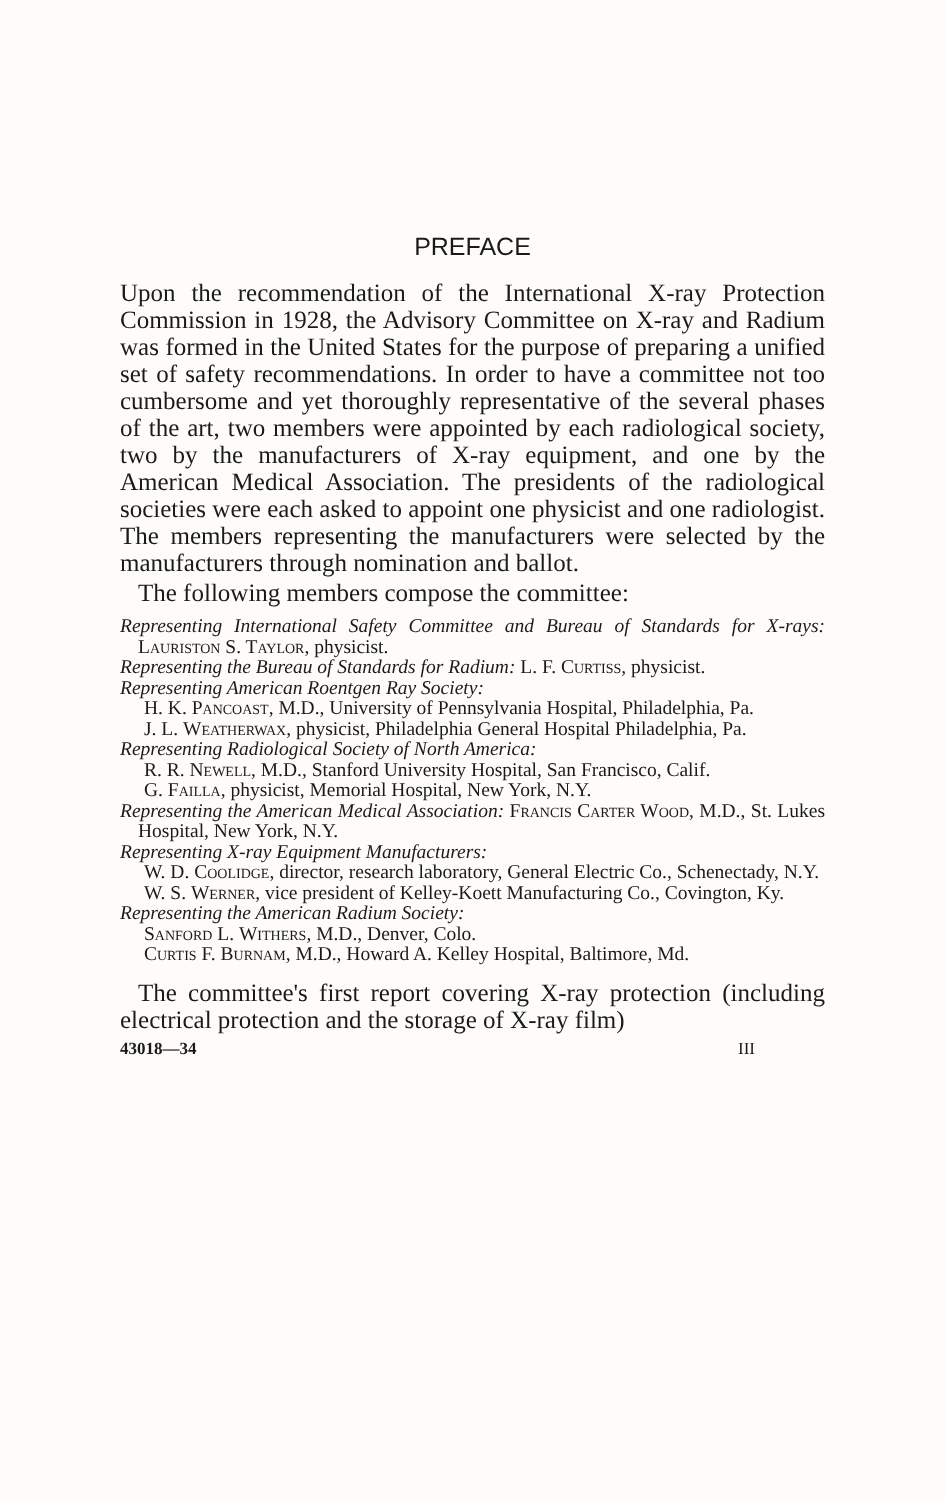PREFACE
Upon the recommendation of the International X-ray Protection Commission in 1928, the Advisory Committee on X-ray and Radium was formed in the United States for the purpose of preparing a unified set of safety recommendations. In order to have a committee not too cumbersome and yet thoroughly representative of the several phases of the art, two members were appointed by each radiological society, two by the manufacturers of X-ray equipment, and one by the American Medical Association. The presidents of the radiological societies were each asked to appoint one physicist and one radiologist. The members representing the manufacturers were selected by the manufacturers through nomination and ballot.
The following members compose the committee:
Representing International Safety Committee and Bureau of Standards for X-rays: Lauriston S. Taylor, physicist.
Representing the Bureau of Standards for Radium: L. F. Curtiss, physicist.
Representing American Roentgen Ray Society:
H. K. Pancoast, M.D., University of Pennsylvania Hospital, Philadelphia, Pa.
J. L. Weatherwax, physicist, Philadelphia General Hospital Philadelphia, Pa.
Representing Radiological Society of North America:
R. R. Newell, M.D., Stanford University Hospital, San Francisco, Calif.
G. Failla, physicist, Memorial Hospital, New York, N.Y.
Representing the American Medical Association: Francis Carter Wood, M.D., St. Lukes Hospital, New York, N.Y.
Representing X-ray Equipment Manufacturers:
W. D. Coolidge, director, research laboratory, General Electric Co., Schenectady, N.Y.
W. S. Werner, vice president of Kelley-Koett Manufacturing Co., Covington, Ky.
Representing the American Radium Society:
Sanford L. Withers, M.D., Denver, Colo.
Curtis F. Burnam, M.D., Howard A. Kelley Hospital, Baltimore, Md.
The committee's first report covering X-ray protection (including electrical protection and the storage of X-ray film)
43018—34 III